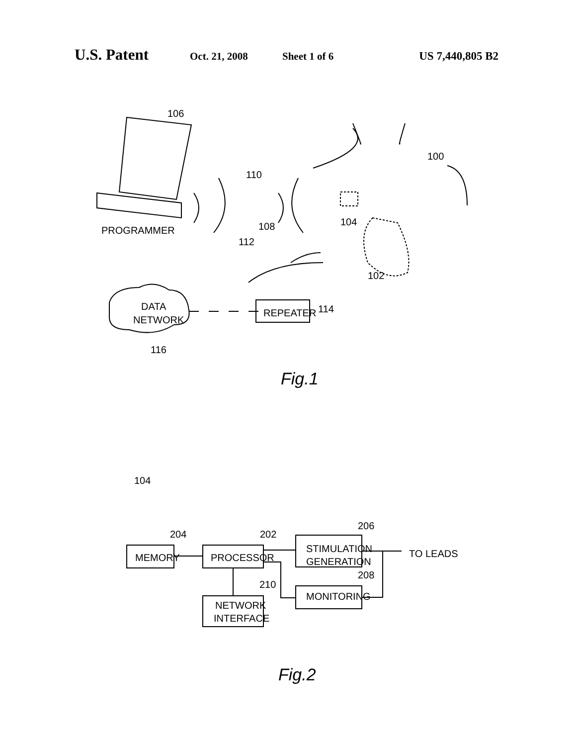U.S. Patent Oct. 21, 2008 Sheet 1 of 6 US 7,440,805 B2
106
110
100
108
104
112
102
PROGRAMMER
DATA
NETWORK
REPEATER
114
116
Fig.1
104
204
202
206
208
210
MEMORY
PROCESSOR
STIMULATION
GENERATION
MONITORING
NETWORK
INTERFACE
TO LEADS
Fig.2